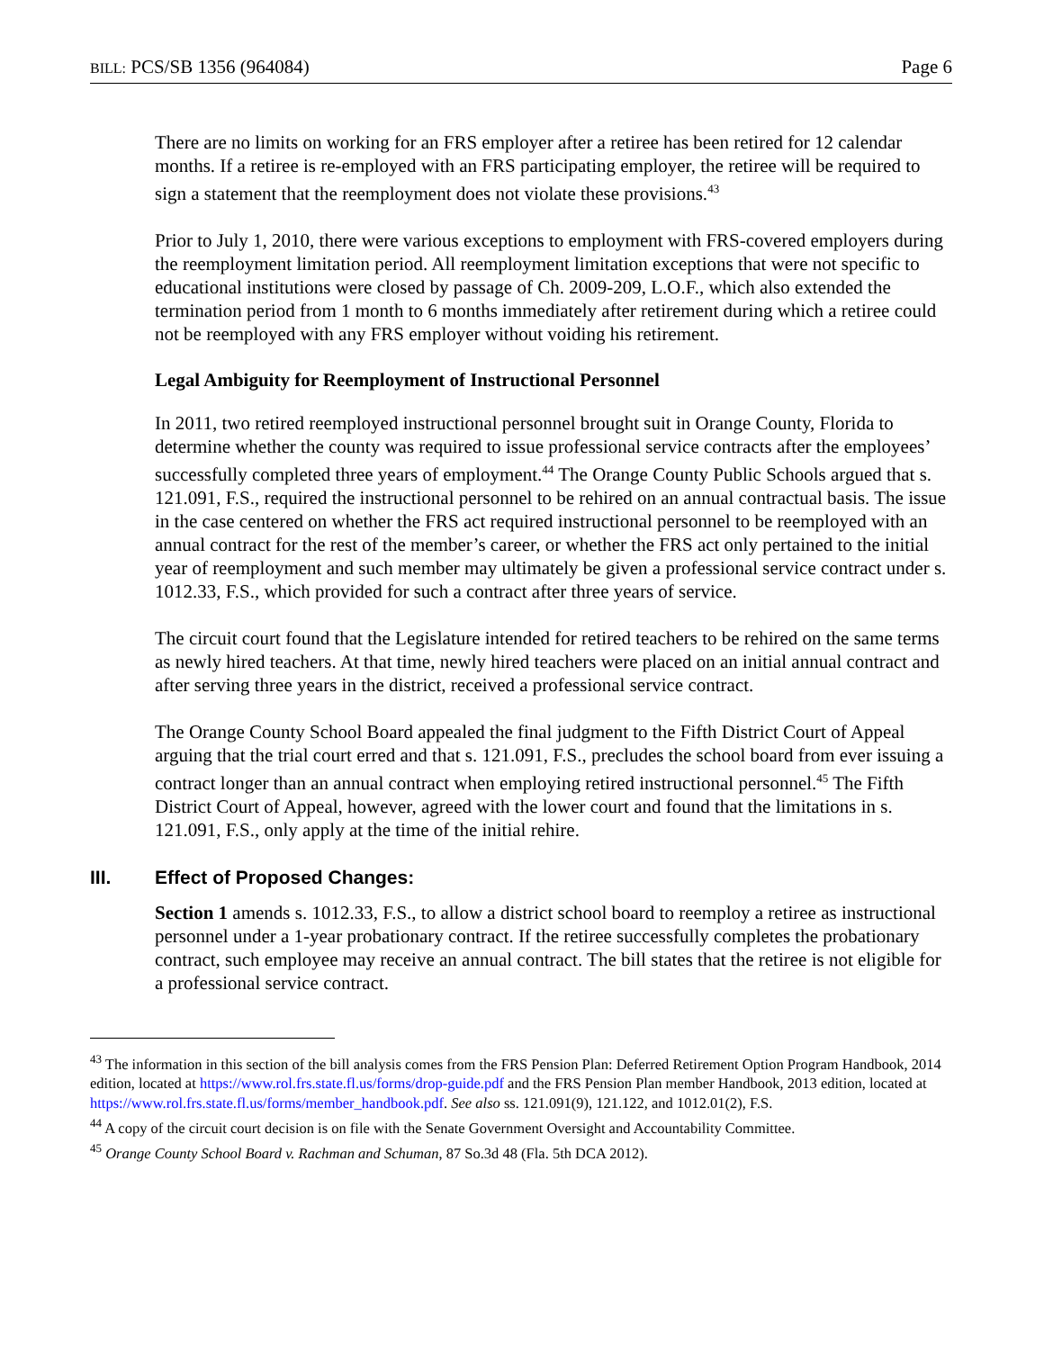BILL: PCS/SB 1356 (964084) Page 6
There are no limits on working for an FRS employer after a retiree has been retired for 12 calendar months. If a retiree is re-employed with an FRS participating employer, the retiree will be required to sign a statement that the reemployment does not violate these provisions.<sup>43</sup>
Prior to July 1, 2010, there were various exceptions to employment with FRS-covered employers during the reemployment limitation period. All reemployment limitation exceptions that were not specific to educational institutions were closed by passage of Ch. 2009-209, L.O.F., which also extended the termination period from 1 month to 6 months immediately after retirement during which a retiree could not be reemployed with any FRS employer without voiding his retirement.
Legal Ambiguity for Reemployment of Instructional Personnel
In 2011, two retired reemployed instructional personnel brought suit in Orange County, Florida to determine whether the county was required to issue professional service contracts after the employees’ successfully completed three years of employment.<sup>44</sup> The Orange County Public Schools argued that s. 121.091, F.S., required the instructional personnel to be rehired on an annual contractual basis. The issue in the case centered on whether the FRS act required instructional personnel to be reemployed with an annual contract for the rest of the member’s career, or whether the FRS act only pertained to the initial year of reemployment and such member may ultimately be given a professional service contract under s. 1012.33, F.S., which provided for such a contract after three years of service.
The circuit court found that the Legislature intended for retired teachers to be rehired on the same terms as newly hired teachers. At that time, newly hired teachers were placed on an initial annual contract and after serving three years in the district, received a professional service contract.
The Orange County School Board appealed the final judgment to the Fifth District Court of Appeal arguing that the trial court erred and that s. 121.091, F.S., precludes the school board from ever issuing a contract longer than an annual contract when employing retired instructional personnel.<sup>45</sup> The Fifth District Court of Appeal, however, agreed with the lower court and found that the limitations in s. 121.091, F.S., only apply at the time of the initial rehire.
III. Effect of Proposed Changes:
Section 1 amends s. 1012.33, F.S., to allow a district school board to reemploy a retiree as instructional personnel under a 1-year probationary contract. If the retiree successfully completes the probationary contract, such employee may receive an annual contract. The bill states that the retiree is not eligible for a professional service contract.
<sup>43</sup> The information in this section of the bill analysis comes from the FRS Pension Plan: Deferred Retirement Option Program Handbook, 2014 edition, located at https://www.rol.frs.state.fl.us/forms/drop-guide.pdf and the FRS Pension Plan member Handbook, 2013 edition, located at https://www.rol.frs.state.fl.us/forms/member_handbook.pdf. See also ss. 121.091(9), 121.122, and 1012.01(2), F.S.
<sup>44</sup> A copy of the circuit court decision is on file with the Senate Government Oversight and Accountability Committee.
<sup>45</sup> Orange County School Board v. Rachman and Schuman, 87 So.3d 48 (Fla. 5th DCA 2012).